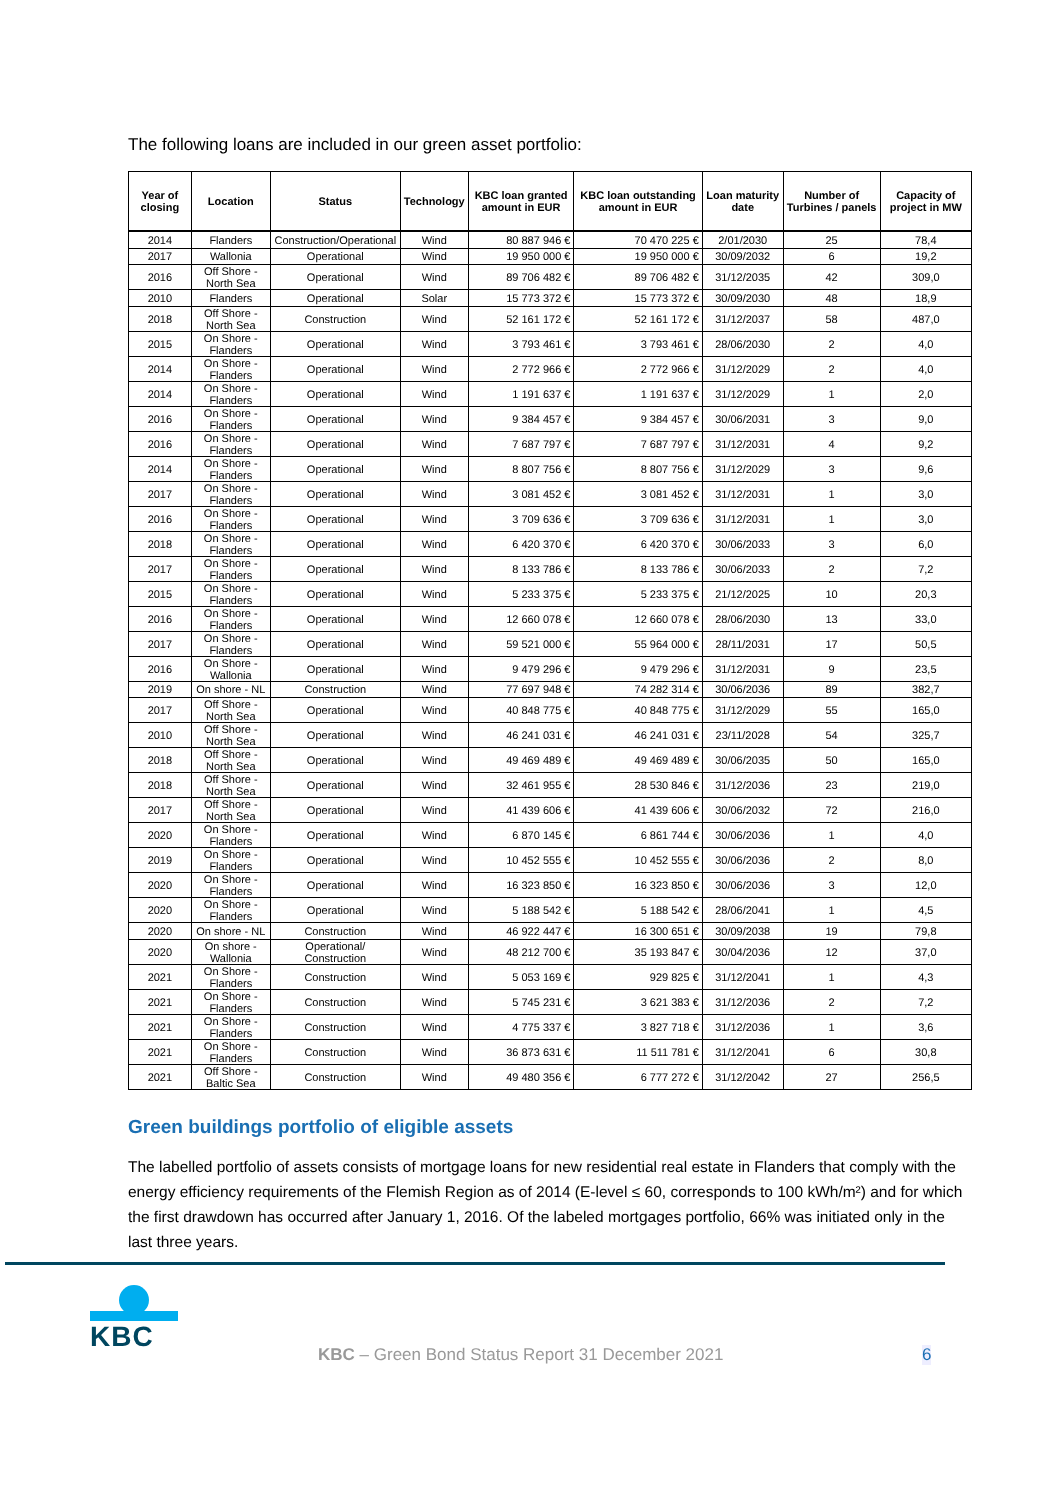The following loans are included in our green asset portfolio:
| Year of closing | Location | Status | Technology | KBC loan granted amount in EUR | KBC loan outstanding amount in EUR | Loan maturity date | Number of Turbines / panels | Capacity of project in MW |
| --- | --- | --- | --- | --- | --- | --- | --- | --- |
| 2014 | Flanders | Construction/Operational | Wind | 80 887 946 € | 70 470 225 € | 2/01/2030 | 25 | 78,4 |
| 2017 | Wallonia | Operational | Wind | 19 950 000 € | 19 950 000 € | 30/09/2032 | 6 | 19,2 |
| 2016 | Off Shore - North Sea | Operational | Wind | 89 706 482 € | 89 706 482 € | 31/12/2035 | 42 | 309,0 |
| 2010 | Flanders | Operational | Solar | 15 773 372 € | 15 773 372 € | 30/09/2030 | 48 | 18,9 |
| 2018 | Off Shore - North Sea | Construction | Wind | 52 161 172 € | 52 161 172 € | 31/12/2037 | 58 | 487,0 |
| 2015 | On Shore - Flanders | Operational | Wind | 3 793 461 € | 3 793 461 € | 28/06/2030 | 2 | 4,0 |
| 2014 | On Shore - Flanders | Operational | Wind | 2 772 966 € | 2 772 966 € | 31/12/2029 | 2 | 4,0 |
| 2014 | On Shore - Flanders | Operational | Wind | 1 191 637 € | 1 191 637 € | 31/12/2029 | 1 | 2,0 |
| 2016 | On Shore - Flanders | Operational | Wind | 9 384 457 € | 9 384 457 € | 30/06/2031 | 3 | 9,0 |
| 2016 | On Shore - Flanders | Operational | Wind | 7 687 797 € | 7 687 797 € | 31/12/2031 | 4 | 9,2 |
| 2014 | On Shore - Flanders | Operational | Wind | 8 807 756 € | 8 807 756 € | 31/12/2029 | 3 | 9,6 |
| 2017 | On Shore - Flanders | Operational | Wind | 3 081 452 € | 3 081 452 € | 31/12/2031 | 1 | 3,0 |
| 2016 | On Shore - Flanders | Operational | Wind | 3 709 636 € | 3 709 636 € | 31/12/2031 | 1 | 3,0 |
| 2018 | On Shore - Flanders | Operational | Wind | 6 420 370 € | 6 420 370 € | 30/06/2033 | 3 | 6,0 |
| 2017 | On Shore - Flanders | Operational | Wind | 8 133 786 € | 8 133 786 € | 30/06/2033 | 2 | 7,2 |
| 2015 | On Shore - Flanders | Operational | Wind | 5 233 375 € | 5 233 375 € | 21/12/2025 | 10 | 20,3 |
| 2016 | On Shore - Flanders | Operational | Wind | 12 660 078 € | 12 660 078 € | 28/06/2030 | 13 | 33,0 |
| 2017 | On Shore - Flanders | Operational | Wind | 59 521 000 € | 55 964 000 € | 28/11/2031 | 17 | 50,5 |
| 2016 | On Shore - Wallonia | Operational | Wind | 9 479 296 € | 9 479 296 € | 31/12/2031 | 9 | 23,5 |
| 2019 | On shore - NL | Construction | Wind | 77 697 948 € | 74 282 314 € | 30/06/2036 | 89 | 382,7 |
| 2017 | Off Shore - North Sea | Operational | Wind | 40 848 775 € | 40 848 775 € | 31/12/2029 | 55 | 165,0 |
| 2010 | Off Shore - North Sea | Operational | Wind | 46 241 031 € | 46 241 031 € | 23/11/2028 | 54 | 325,7 |
| 2018 | Off Shore - North Sea | Operational | Wind | 49 469 489 € | 49 469 489 € | 30/06/2035 | 50 | 165,0 |
| 2018 | Off Shore - North Sea | Operational | Wind | 32 461 955 € | 28 530 846 € | 31/12/2036 | 23 | 219,0 |
| 2017 | Off Shore - North Sea | Operational | Wind | 41 439 606 € | 41 439 606 € | 30/06/2032 | 72 | 216,0 |
| 2020 | On Shore - Flanders | Operational | Wind | 6 870 145 € | 6 861 744 € | 30/06/2036 | 1 | 4,0 |
| 2019 | On Shore - Flanders | Operational | Wind | 10 452 555 € | 10 452 555 € | 30/06/2036 | 2 | 8,0 |
| 2020 | On Shore - Flanders | Operational | Wind | 16 323 850 € | 16 323 850 € | 30/06/2036 | 3 | 12,0 |
| 2020 | On Shore - Flanders | Operational | Wind | 5 188 542 € | 5 188 542 € | 28/06/2041 | 1 | 4,5 |
| 2020 | On shore - NL | Construction | Wind | 46 922 447 € | 16 300 651 € | 30/09/2038 | 19 | 79,8 |
| 2020 | On shore - Wallonia | Operational/ Construction | Wind | 48 212 700 € | 35 193 847 € | 30/04/2036 | 12 | 37,0 |
| 2021 | On Shore - Flanders | Construction | Wind | 5 053 169 € | 929 825 € | 31/12/2041 | 1 | 4,3 |
| 2021 | On Shore - Flanders | Construction | Wind | 5 745 231 € | 3 621 383 € | 31/12/2036 | 2 | 7,2 |
| 2021 | On Shore - Flanders | Construction | Wind | 4 775 337 € | 3 827 718 € | 31/12/2036 | 1 | 3,6 |
| 2021 | On Shore - Flanders | Construction | Wind | 36 873 631 € | 11 511 781 € | 31/12/2041 | 6 | 30,8 |
| 2021 | Off Shore - Baltic Sea | Construction | Wind | 49 480 356 € | 6 777 272 € | 31/12/2042 | 27 | 256,5 |
Green buildings portfolio of eligible assets
The labelled portfolio of assets consists of mortgage loans for new residential real estate in Flanders that comply with the energy efficiency requirements of the Flemish Region as of 2014 (E-level ≤ 60, corresponds to 100 kWh/m²) and for which the first drawdown has occurred after January 1, 2016. Of the labeled mortgages portfolio, 66% was initiated only in the last three years.
KBC
KBC – Green Bond Status Report 31 December 2021
6